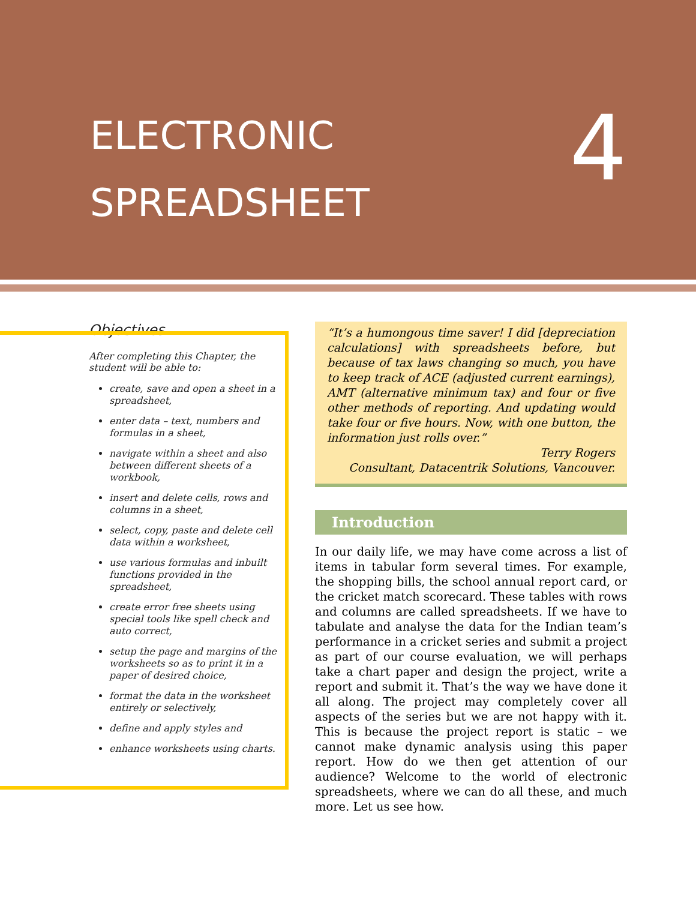ELECTRONIC
SPREADSHEET
4
Objectives
After completing this Chapter, the student will be able to:
create, save and open a sheet in a spreadsheet,
enter data – text, numbers and formulas in a sheet,
navigate within a sheet and also between different sheets of a workbook,
insert and delete cells, rows and columns in a sheet,
select, copy, paste and delete cell data within a worksheet,
use various formulas and inbuilt functions provided in the spreadsheet,
create error free sheets using special tools like spell check and auto correct,
setup the page and margins of the worksheets so as to print it in a paper of desired choice,
format the data in the worksheet entirely or selectively,
define and apply styles and
enhance worksheets using charts.
“It’s a humongous time saver! I did [depreciation calculations] with spreadsheets before, but because of tax laws changing so much, you have to keep track of ACE (adjusted current earnings), AMT (alternative minimum tax) and four or five other methods of reporting. And updating would take four or five hours. Now, with one button, the information just rolls over.”
Terry Rogers
Consultant, Datacentrik Solutions, Vancouver.
Introduction
In our daily life, we may have come across a list of items in tabular form several times. For example, the shopping bills, the school annual report card, or the cricket match scorecard. These tables with rows and columns are called spreadsheets. If we have to tabulate and analyse the data for the Indian team’s performance in a cricket series and submit a project as part of our course evaluation, we will perhaps take a chart paper and design the project, write a report and submit it. That’s the way we have done it all along. The project may completely cover all aspects of the series but we are not happy with it. This is because the project report is static – we cannot make dynamic analysis using this paper report. How do we then get attention of our audience? Welcome to the world of electronic spreadsheets, where we can do all these, and much more. Let us see how.